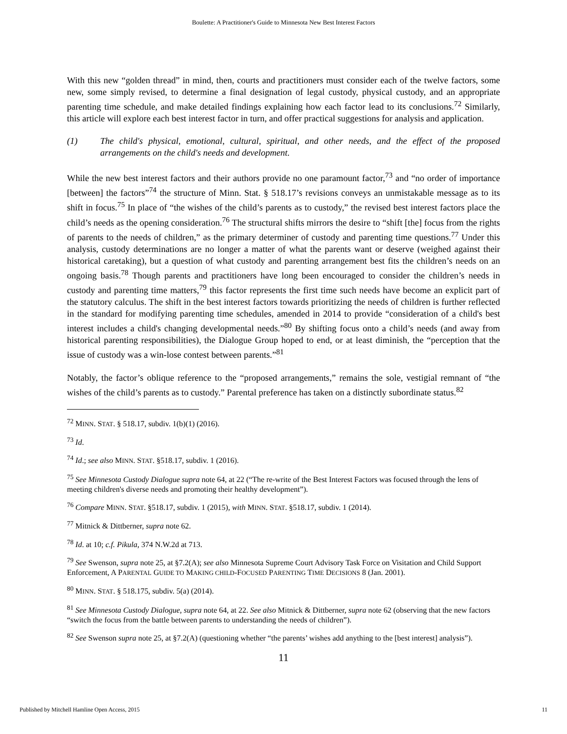Boulette: A Practitioner's Guide to Minnesota New Best Interest Factors
With this new “golden thread” in mind, then, courts and practitioners must consider each of the twelve factors, some new, some simply revised, to determine a final designation of legal custody, physical custody, and an appropriate parenting time schedule, and make detailed findings explaining how each factor lead to its conclusions.<sup>72</sup> Similarly, this article will explore each best interest factor in turn, and offer practical suggestions for analysis and application.
(1) The child's physical, emotional, cultural, spiritual, and other needs, and the effect of the proposed arrangements on the child's needs and development.
While the new best interest factors and their authors provide no one paramount factor,<sup>73</sup> and “no order of importance [between] the factors”<sup>74</sup> the structure of Minn. Stat. § 518.17’s revisions conveys an unmistakable message as to its shift in focus.<sup>75</sup> In place of “the wishes of the child’s parents as to custody,” the revised best interest factors place the child’s needs as the opening consideration.<sup>76</sup> The structural shifts mirrors the desire to “shift [the] focus from the rights of parents to the needs of children,” as the primary determiner of custody and parenting time questions.<sup>77</sup> Under this analysis, custody determinations are no longer a matter of what the parents want or deserve (weighed against their historical caretaking), but a question of what custody and parenting arrangement best fits the children’s needs on an ongoing basis.<sup>78</sup> Though parents and practitioners have long been encouraged to consider the children’s needs in custody and parenting time matters,<sup>79</sup> this factor represents the first time such needs have become an explicit part of the statutory calculus. The shift in the best interest factors towards prioritizing the needs of children is further reflected in the standard for modifying parenting time schedules, amended in 2014 to provide “consideration of a child's best interest includes a child's changing developmental needs.”<sup>80</sup> By shifting focus onto a child’s needs (and away from historical parenting responsibilities), the Dialogue Group hoped to end, or at least diminish, the “perception that the issue of custody was a win-lose contest between parents.”<sup>81</sup>
Notably, the factor’s oblique reference to the “proposed arrangements,” remains the sole, vestigial remnant of “the wishes of the child’s parents as to custody.” Parental preference has taken on a distinctly subordinate status.<sup>82</sup>
<sup>72</sup> MINN. STAT. § 518.17, subdiv. 1(b)(1) (2016).
<sup>73</sup> Id.
<sup>74</sup> Id.; see also MINN. STAT. §518.17, subdiv. 1 (2016).
<sup>75</sup> See Minnesota Custody Dialogue supra note 64, at 22 (“The re-write of the Best Interest Factors was focused through the lens of meeting children's diverse needs and promoting their healthy development”).
<sup>76</sup> Compare MINN. STAT. §518.17, subdiv. 1 (2015), with MINN. STAT. §518.17, subdiv. 1 (2014).
<sup>77</sup> Mitnick & Dittberner, supra note 62.
<sup>78</sup> Id. at 10; c.f. Pikula, 374 N.W.2d at 713.
<sup>79</sup> See Swenson, supra note 25, at §7.2(A); see also Minnesota Supreme Court Advisory Task Force on Visitation and Child Support Enforcement, A PARENTAL GUIDE TO MAKING CHILD-FOCUSED PARENTING TIME DECISIONS 8 (Jan. 2001).
<sup>80</sup> MINN. STAT. § 518.175, subdiv. 5(a) (2014).
<sup>81</sup> See Minnesota Custody Dialogue, supra note 64, at 22. See also Mitnick & Dittberner, supra note 62 (observing that the new factors “switch the focus from the battle between parents to understanding the needs of children”).
<sup>82</sup> See Swenson supra note 25, at §7.2(A) (questioning whether “the parents’ wishes add anything to the [best interest] analysis”).
11
Published by Mitchell Hamline Open Access, 2015 11